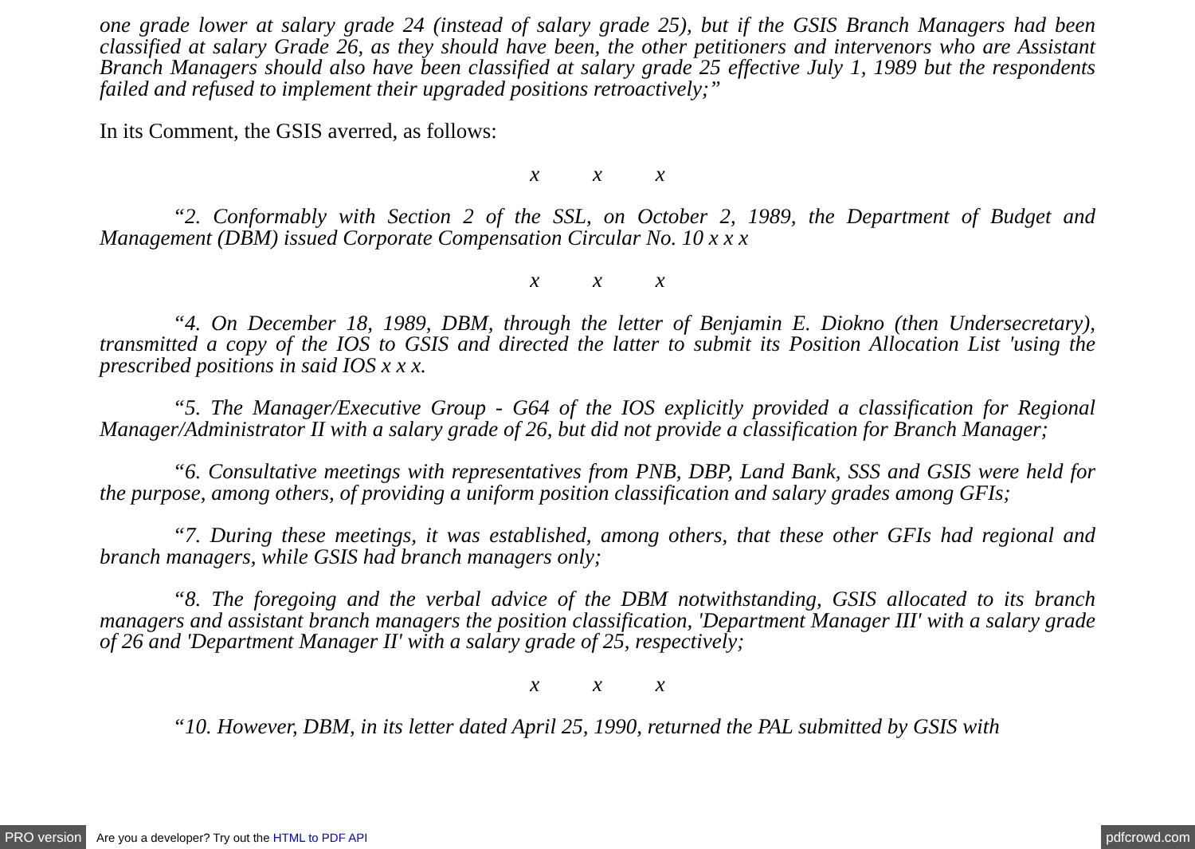one grade lower at salary grade 24 (instead of salary grade 25), but if the GSIS Branch Managers had been classified at salary Grade 26, as they should have been, the other petitioners and intervenors who are Assistant Branch Managers should also have been classified at salary grade 25 effective July 1, 1989 but the respondents failed and refused to implement their upgraded positions retroactively;”
In its Comment, the GSIS averred, as follows:
x x x
“2. Conformably with Section 2 of the SSL, on October 2, 1989, the Department of Budget and Management (DBM) issued Corporate Compensation Circular No. 10 x x x
x x x
“4. On December 18, 1989, DBM, through the letter of Benjamin E. Diokno (then Undersecretary), transmitted a copy of the IOS to GSIS and directed the latter to submit its Position Allocation List 'using the prescribed positions in said IOS x x x.
“5. The Manager/Executive Group - G64 of the IOS explicitly provided a classification for Regional Manager/Administrator II with a salary grade of 26, but did not provide a classification for Branch Manager;
“6. Consultative meetings with representatives from PNB, DBP, Land Bank, SSS and GSIS were held for the purpose, among others, of providing a uniform position classification and salary grades among GFIs;
“7. During these meetings, it was established, among others, that these other GFIs had regional and branch managers, while GSIS had branch managers only;
“8. The foregoing and the verbal advice of the DBM notwithstanding, GSIS allocated to its branch managers and assistant branch managers the position classification, 'Department Manager III' with a salary grade of 26 and 'Department Manager II' with a salary grade of 25, respectively;
x x x
“10. However, DBM, in its letter dated April 25, 1990, returned the PAL submitted by GSIS with
PRO version Are you a developer? Try out the HTML to PDF API pdfcrowd.com